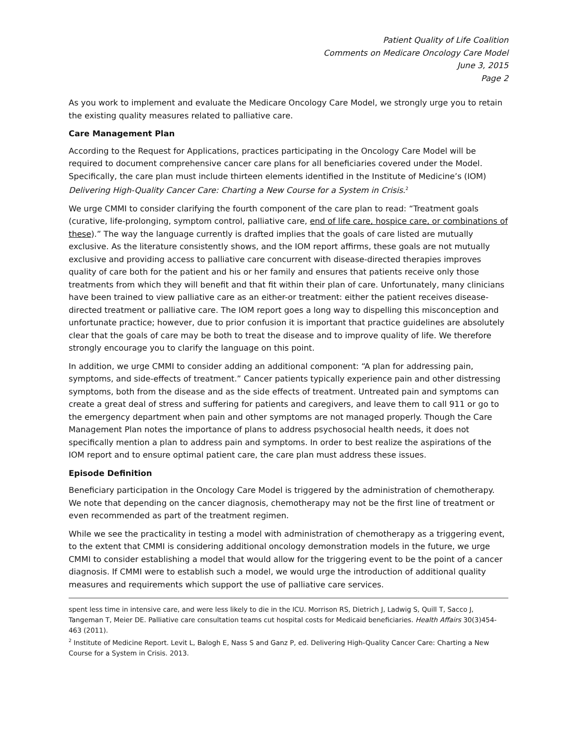Patient Quality of Life Coalition
Comments on Medicare Oncology Care Model
June 3, 2015
Page 2
As you work to implement and evaluate the Medicare Oncology Care Model, we strongly urge you to retain the existing quality measures related to palliative care.
Care Management Plan
According to the Request for Applications, practices participating in the Oncology Care Model will be required to document comprehensive cancer care plans for all beneficiaries covered under the Model. Specifically, the care plan must include thirteen elements identified in the Institute of Medicine’s (IOM) Delivering High-Quality Cancer Care: Charting a New Course for a System in Crisis.<sup>2</sup>
We urge CMMI to consider clarifying the fourth component of the care plan to read: “Treatment goals (curative, life-prolonging, symptom control, palliative care, end of life care, hospice care, or combinations of these).” The way the language currently is drafted implies that the goals of care listed are mutually exclusive. As the literature consistently shows, and the IOM report affirms, these goals are not mutually exclusive and providing access to palliative care concurrent with disease-directed therapies improves quality of care both for the patient and his or her family and ensures that patients receive only those treatments from which they will benefit and that fit within their plan of care. Unfortunately, many clinicians have been trained to view palliative care as an either-or treatment: either the patient receives disease-directed treatment or palliative care. The IOM report goes a long way to dispelling this misconception and unfortunate practice; however, due to prior confusion it is important that practice guidelines are absolutely clear that the goals of care may be both to treat the disease and to improve quality of life. We therefore strongly encourage you to clarify the language on this point.
In addition, we urge CMMI to consider adding an additional component: “A plan for addressing pain, symptoms, and side-effects of treatment.” Cancer patients typically experience pain and other distressing symptoms, both from the disease and as the side effects of treatment. Untreated pain and symptoms can create a great deal of stress and suffering for patients and caregivers, and leave them to call 911 or go to the emergency department when pain and other symptoms are not managed properly. Though the Care Management Plan notes the importance of plans to address psychosocial health needs, it does not specifically mention a plan to address pain and symptoms. In order to best realize the aspirations of the IOM report and to ensure optimal patient care, the care plan must address these issues.
Episode Definition
Beneficiary participation in the Oncology Care Model is triggered by the administration of chemotherapy. We note that depending on the cancer diagnosis, chemotherapy may not be the first line of treatment or even recommended as part of the treatment regimen.
While we see the practicality in testing a model with administration of chemotherapy as a triggering event, to the extent that CMMI is considering additional oncology demonstration models in the future, we urge CMMI to consider establishing a model that would allow for the triggering event to be the point of a cancer diagnosis. If CMMI were to establish such a model, we would urge the introduction of additional quality measures and requirements which support the use of palliative care services.
spent less time in intensive care, and were less likely to die in the ICU. Morrison RS, Dietrich J, Ladwig S, Quill T, Sacco J, Tangeman T, Meier DE. Palliative care consultation teams cut hospital costs for Medicaid beneficiaries. Health Affairs 30(3)454-463 (2011).
<sup>2</sup> Institute of Medicine Report. Levit L, Balogh E, Nass S and Ganz P, ed. Delivering High-Quality Cancer Care: Charting a New Course for a System in Crisis. 2013.